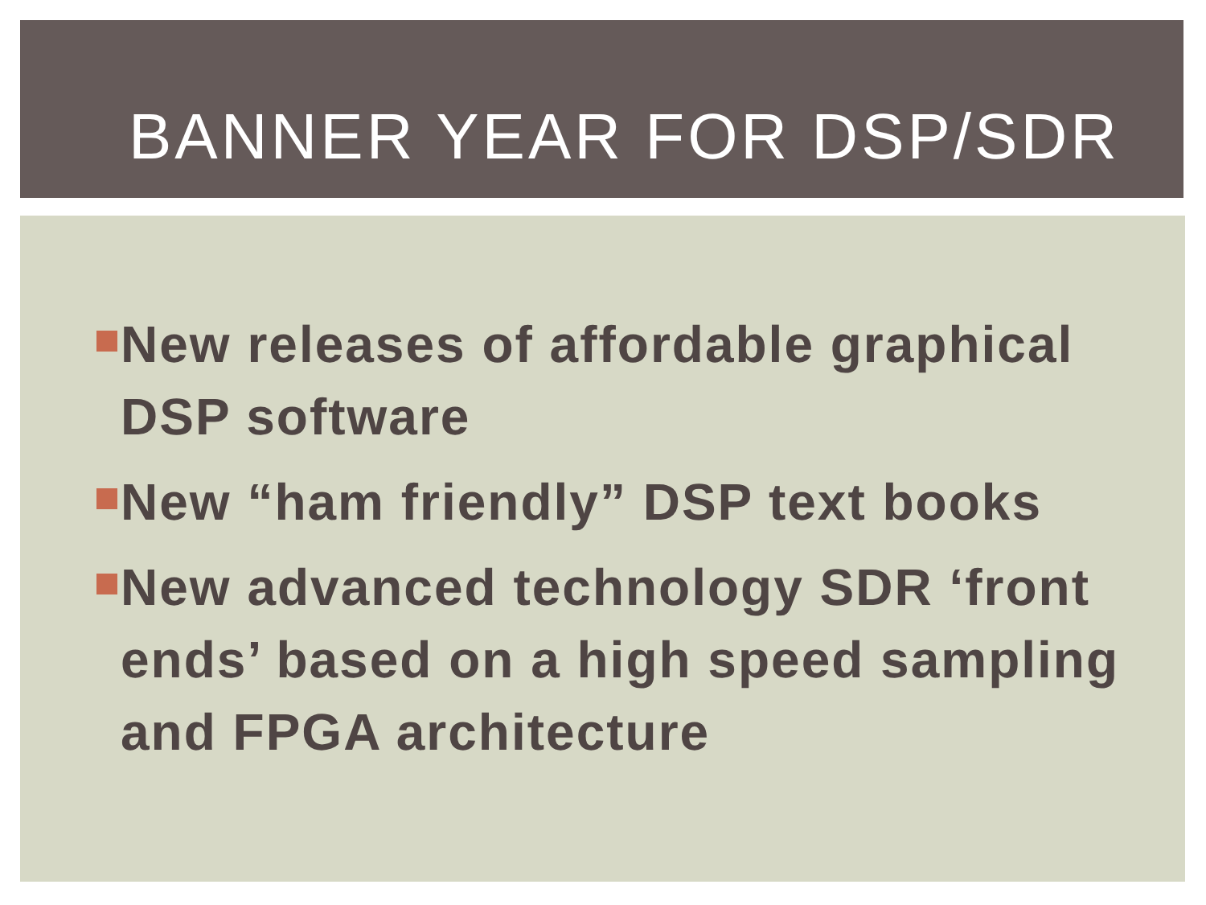BANNER YEAR FOR DSP/SDR
New releases of affordable graphical DSP software
New “ham friendly” DSP text books
New advanced technology SDR ‘front ends’ based on a high speed sampling and FPGA architecture